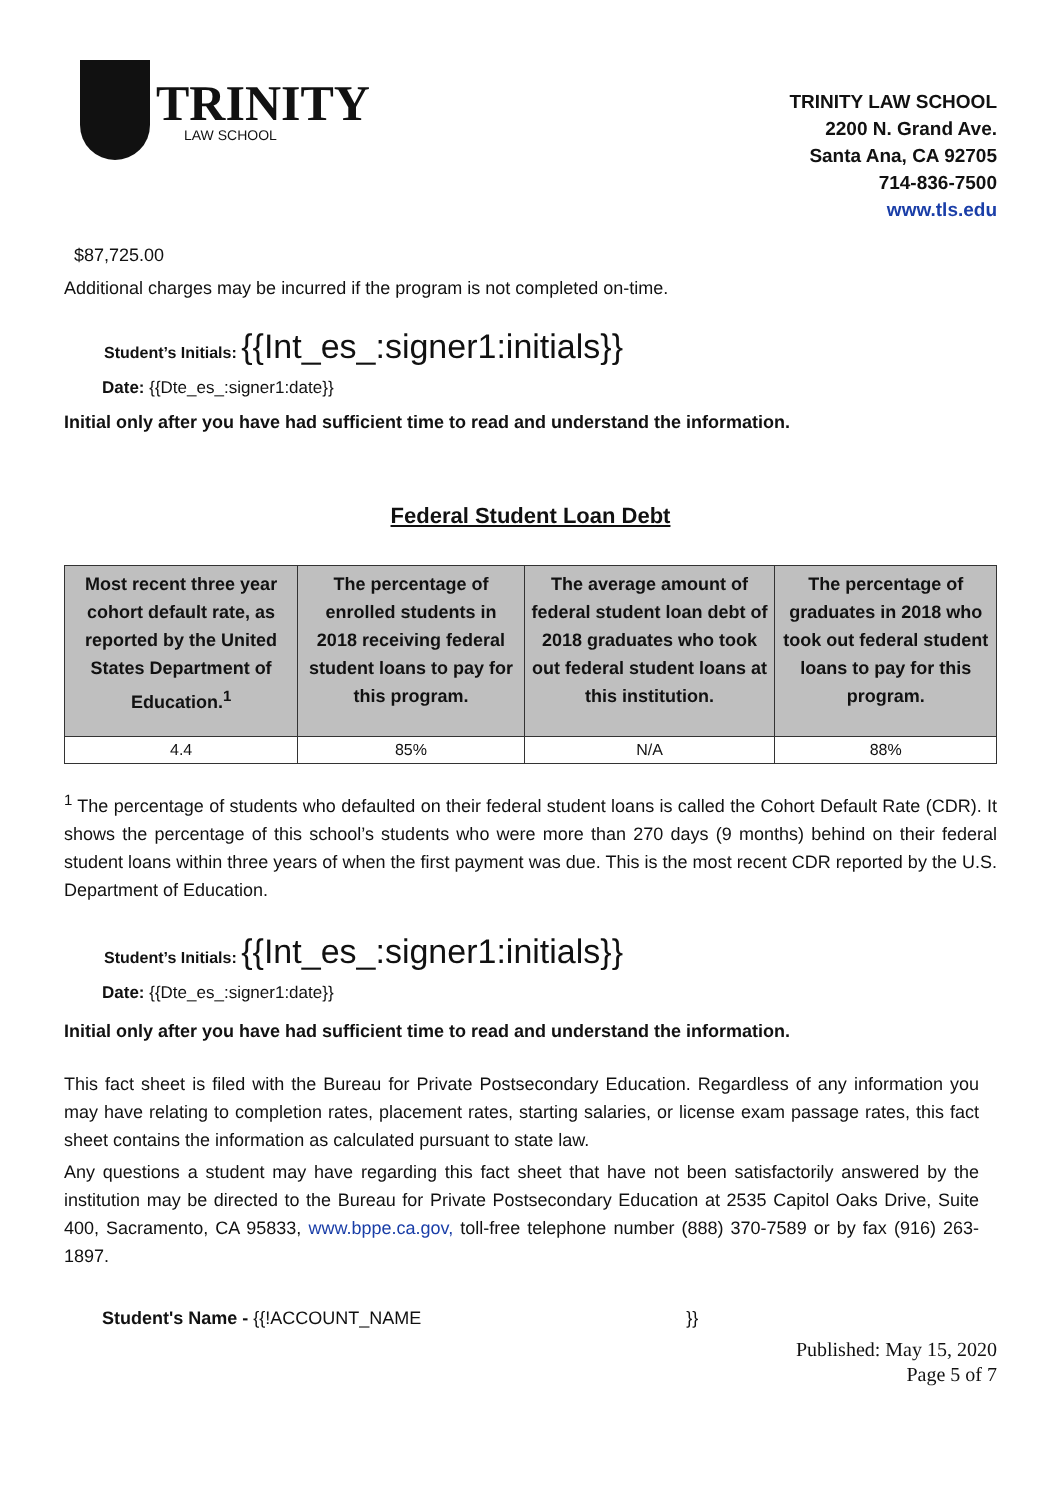TRINITY
LAW SCHOOL
TRINITY LAW SCHOOL
2200 N. Grand Ave.
Santa Ana, CA 92705
714-836-7500
www.tls.edu
$87,725.00
Additional charges may be incurred if the program is not completed on-time.
Student’s Initials: {{Int_es_:signer1:initials}}
Date: {{Dte_es_:signer1:date}}
Initial only after you have had sufficient time to read and understand the information.
Federal Student Loan Debt
| Most recent three year cohort default rate, as reported by the United States Department of Education.<sup>1</sup> | The percentage of enrolled students in 2018 receiving federal student loans to pay for this program. | The average amount of federal student loan debt of 2018 graduates who took out federal student loans at this institution. | The percentage of graduates in 2018 who took out federal student loans to pay for this program. |
| --- | --- | --- | --- |
| 4.4 | 85% | N/A | 88% |
<sup>1</sup> The percentage of students who defaulted on their federal student loans is called the Cohort Default Rate (CDR). It shows the percentage of this school’s students who were more than 270 days (9 months) behind on their federal student loans within three years of when the first payment was due. This is the most recent CDR reported by the U.S. Department of Education.
Student’s Initials: {{Int_es_:signer1:initials}}
Date: {{Dte_es_:signer1:date}}
Initial only after you have had sufficient time to read and understand the information.
This fact sheet is filed with the Bureau for Private Postsecondary Education. Regardless of any information you may have relating to completion rates, placement rates, starting salaries, or license exam passage rates, this fact sheet contains the information as calculated pursuant to state law.
Any questions a student may have regarding this fact sheet that have not been satisfactorily answered by the institution may be directed to the Bureau for Private Postsecondary Education at 2535 Capitol Oaks Drive, Suite 400, Sacramento, CA 95833, www.bppe.ca.gov, toll-free telephone number (888) 370-7589 or by fax (916) 263-1897.
Student's Name - {{!ACCOUNT_NAME }}
Published: May 15, 2020
Page 5 of 7